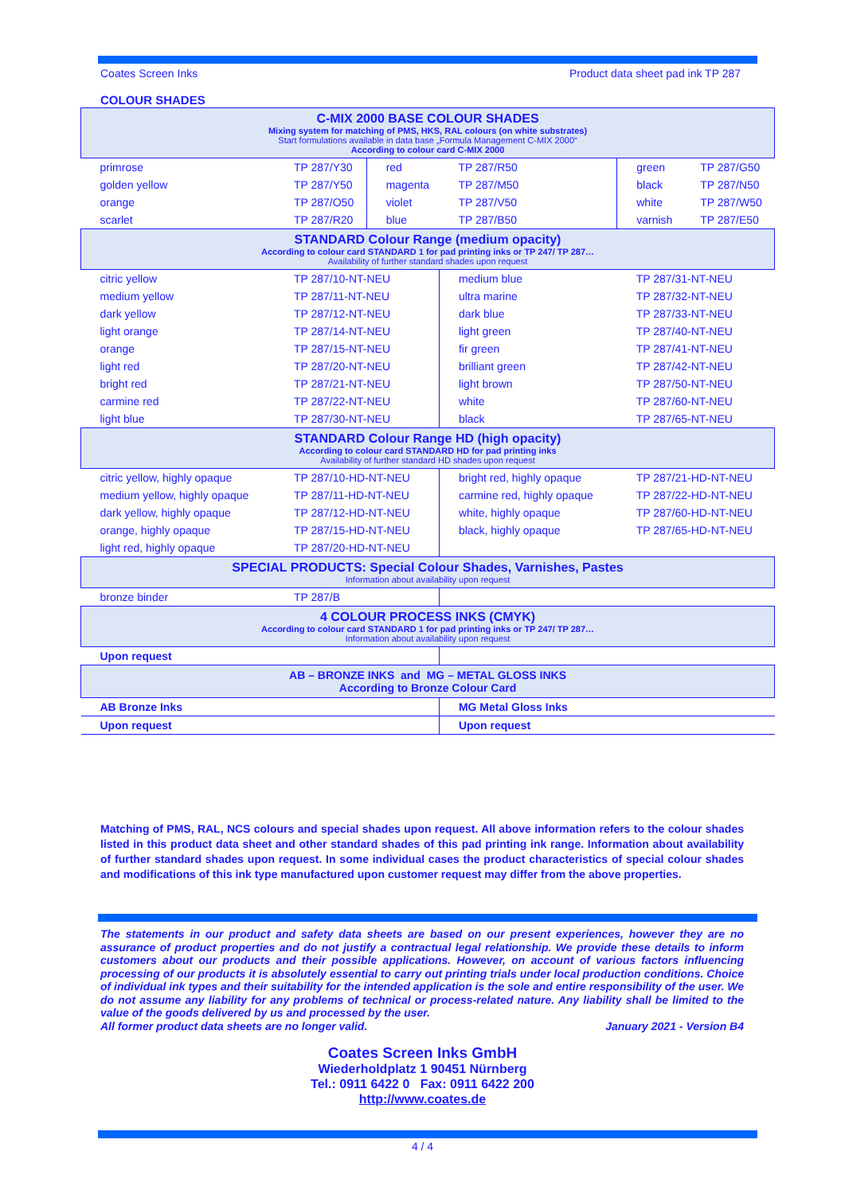Coates Screen Inks Product data sheet pad ink TP 287
COLOUR SHADES
| C-MIX 2000 BASE COLOUR SHADES Mixing system for matching of PMS, HKS, RAL colours (on white substrates) Start formulations available in data base „Formula Management C-MIX 2000“ According to colour card C-MIX 2000 | | | | | |
| primrose | TP 287/Y30 | red | TP 287/R50 | green | TP 287/G50 |
| golden yellow | TP 287/Y50 | magenta | TP 287/M50 | black | TP 287/N50 |
| orange | TP 287/O50 | violet | TP 287/V50 | white | TP 287/W50 |
| scarlet | TP 287/R20 | blue | TP 287/B50 | varnish | TP 287/E50 |
| STANDARD Colour Range (medium opacity) According to colour card STANDARD 1 for pad printing inks or TP 247/ TP 287… Availability of further standard shades upon request | | | | | |
| citric yellow | TP 287/10-NT-NEU | | medium blue | TP 287/31-NT-NEU | |
| medium yellow | TP 287/11-NT-NEU | | ultra marine | TP 287/32-NT-NEU | |
| dark yellow | TP 287/12-NT-NEU | | dark blue | TP 287/33-NT-NEU | |
| light orange | TP 287/14-NT-NEU | | light green | TP 287/40-NT-NEU | |
| orange | TP 287/15-NT-NEU | | fir green | TP 287/41-NT-NEU | |
| light red | TP 287/20-NT-NEU | | brilliant green | TP 287/42-NT-NEU | |
| bright red | TP 287/21-NT-NEU | | light brown | TP 287/50-NT-NEU | |
| carmine red | TP 287/22-NT-NEU | | white | TP 287/60-NT-NEU | |
| light blue | TP 287/30-NT-NEU | | black | TP 287/65-NT-NEU | |
| STANDARD Colour Range HD (high opacity) According to colour card STANDARD HD for pad printing inks Availability of further standard HD shades upon request | | | | | |
| citric yellow, highly opaque | TP 287/10-HD-NT-NEU | | bright red, highly opaque | TP 287/21-HD-NT-NEU | |
| medium yellow, highly opaque | TP 287/11-HD-NT-NEU | | carmine red, highly opaque | TP 287/22-HD-NT-NEU | |
| dark yellow, highly opaque | TP 287/12-HD-NT-NEU | | white, highly opaque | TP 287/60-HD-NT-NEU | |
| orange, highly opaque | TP 287/15-HD-NT-NEU | | black, highly opaque | TP 287/65-HD-NT-NEU | |
| light red, highly opaque | TP 287/20-HD-NT-NEU | | | | |
| SPECIAL PRODUCTS: Special Colour Shades, Varnishes, Pastes Information about availability upon request | | | | | |
| bronze binder | TP 287/B | | | | |
| 4 COLOUR PROCESS INKS (CMYK) According to colour card STANDARD 1 for pad printing inks or TP 247/ TP 287… Information about availability upon request | | | | | |
| Upon request | | | | | |
| AB – BRONZE INKS and MG – METAL GLOSS INKS According to Bronze Colour Card | | | | | |
| AB Bronze Inks | | | MG Metal Gloss Inks | | |
| Upon request | | | Upon request | | |
Matching of PMS, RAL, NCS colours and special shades upon request. All above information refers to the colour shades listed in this product data sheet and other standard shades of this pad printing ink range. Information about availability of further standard shades upon request. In some individual cases the product characteristics of special colour shades and modifications of this ink type manufactured upon customer request may differ from the above properties.
The statements in our product and safety data sheets are based on our present experiences, however they are no assurance of product properties and do not justify a contractual legal relationship. We provide these details to inform customers about our products and their possible applications. However, on account of various factors influencing processing of our products it is absolutely essential to carry out printing trials under local production conditions. Choice of individual ink types and their suitability for the intended application is the sole and entire responsibility of the user. We do not assume any liability for any problems of technical or process-related nature. Any liability shall be limited to the value of the goods delivered by us and processed by the user.
All former product data sheets are no longer valid. January 2021 - Version B4
Coates Screen Inks GmbH
Wiederholdplatz 1 90451 Nürnberg
Tel.: 0911 6422 0 Fax: 0911 6422 200
http://www.coates.de
4 / 4